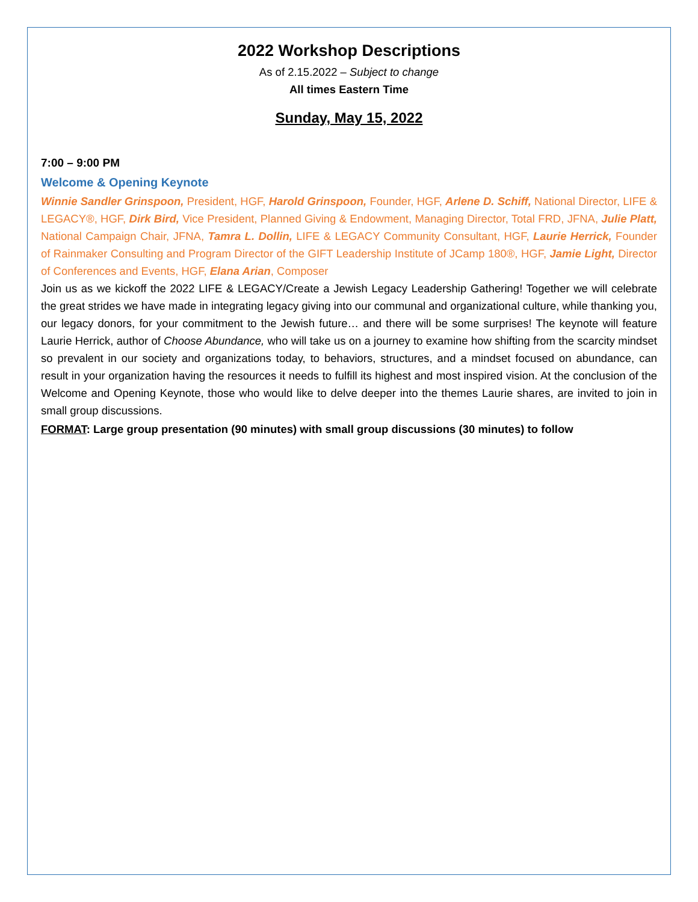2022 Workshop Descriptions
As of 2.15.2022 – Subject to change
All times Eastern Time
Sunday, May 15, 2022
7:00 – 9:00 PM
Welcome & Opening Keynote
Winnie Sandler Grinspoon, President, HGF, Harold Grinspoon, Founder, HGF, Arlene D. Schiff, National Director, LIFE & LEGACY®, HGF, Dirk Bird, Vice President, Planned Giving & Endowment, Managing Director, Total FRD, JFNA, Julie Platt, National Campaign Chair, JFNA, Tamra L. Dollin, LIFE & LEGACY Community Consultant, HGF, Laurie Herrick, Founder of Rainmaker Consulting and Program Director of the GIFT Leadership Institute of JCamp 180®, HGF, Jamie Light, Director of Conferences and Events, HGF, Elana Arian, Composer
Join us as we kickoff the 2022 LIFE & LEGACY/Create a Jewish Legacy Leadership Gathering! Together we will celebrate the great strides we have made in integrating legacy giving into our communal and organizational culture, while thanking you, our legacy donors, for your commitment to the Jewish future… and there will be some surprises! The keynote will feature Laurie Herrick, author of Choose Abundance, who will take us on a journey to examine how shifting from the scarcity mindset so prevalent in our society and organizations today, to behaviors, structures, and a mindset focused on abundance, can result in your organization having the resources it needs to fulfill its highest and most inspired vision. At the conclusion of the Welcome and Opening Keynote, those who would like to delve deeper into the themes Laurie shares, are invited to join in small group discussions.
FORMAT: Large group presentation (90 minutes) with small group discussions (30 minutes) to follow